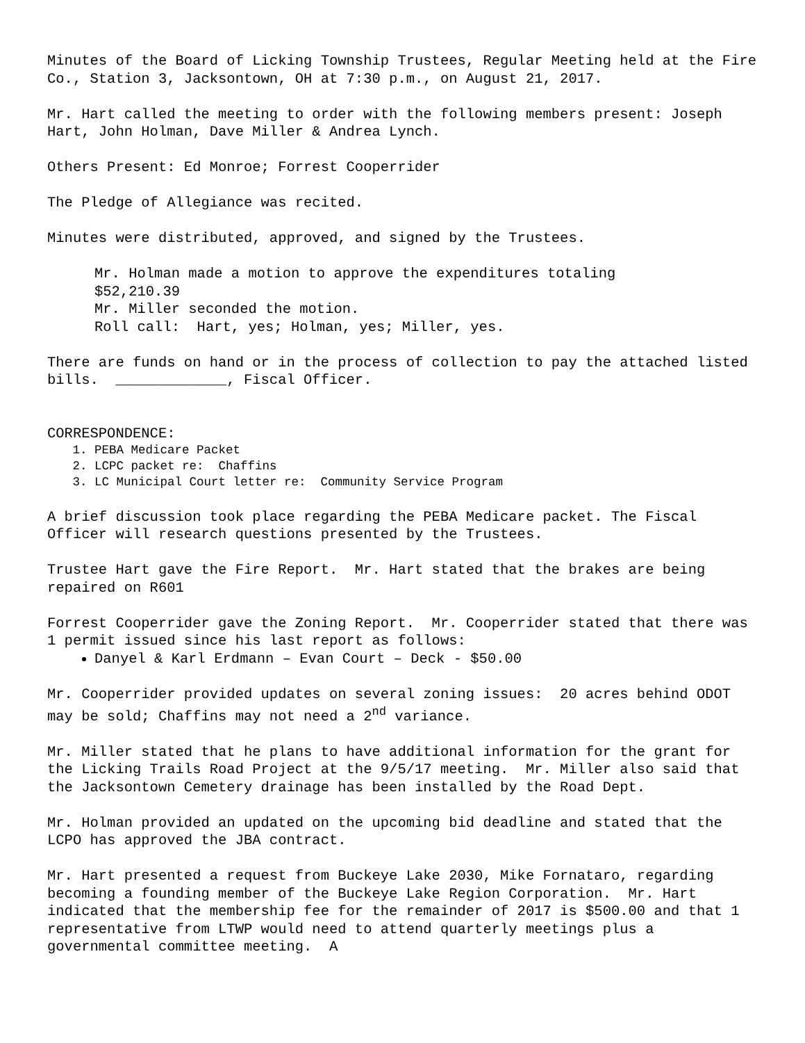Minutes of the Board of Licking Township Trustees, Regular Meeting held at the Fire Co., Station 3, Jacksontown, OH at 7:30 p.m., on August 21, 2017.
Mr. Hart called the meeting to order with the following members present: Joseph Hart, John Holman, Dave Miller & Andrea Lynch.
Others Present: Ed Monroe; Forrest Cooperrider
The Pledge of Allegiance was recited.
Minutes were distributed, approved, and signed by the Trustees.
Mr. Holman made a motion to approve the expenditures totaling
$52,210.39
Mr. Miller seconded the motion.
Roll call: Hart, yes; Holman, yes; Miller, yes.
There are funds on hand or in the process of collection to pay the attached listed bills. _____________, Fiscal Officer.
CORRESPONDENCE:
1. PEBA Medicare Packet
2. LCPC packet re: Chaffins
3. LC Municipal Court letter re: Community Service Program
A brief discussion took place regarding the PEBA Medicare packet. The Fiscal Officer will research questions presented by the Trustees.
Trustee Hart gave the Fire Report. Mr. Hart stated that the brakes are being repaired on R601
Forrest Cooperrider gave the Zoning Report. Mr. Cooperrider stated that there was 1 permit issued since his last report as follows:
Danyel & Karl Erdmann – Evan Court – Deck - $50.00
Mr. Cooperrider provided updates on several zoning issues: 20 acres behind ODOT may be sold; Chaffins may not need a 2<sup>nd</sup> variance.
Mr. Miller stated that he plans to have additional information for the grant for the Licking Trails Road Project at the 9/5/17 meeting. Mr. Miller also said that the Jacksontown Cemetery drainage has been installed by the Road Dept.
Mr. Holman provided an updated on the upcoming bid deadline and stated that the LCPO has approved the JBA contract.
Mr. Hart presented a request from Buckeye Lake 2030, Mike Fornataro, regarding becoming a founding member of the Buckeye Lake Region Corporation. Mr. Hart indicated that the membership fee for the remainder of 2017 is $500.00 and that 1 representative from LTWP would need to attend quarterly meetings plus a governmental committee meeting. A